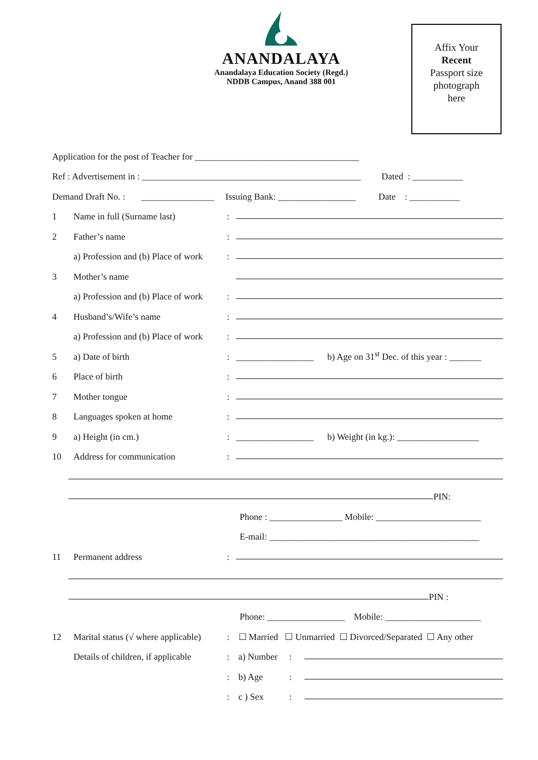ANANDALAYA
Anandalaya Education Society (Regd.)
NDDB Campus, Anand 388 001
Affix Your
Recent
Passport size
photograph
here
Application for the post of Teacher for ____________________________________
Ref : Advertisement in : ________________________________________________ Dated : ___________
Demand Draft No. : ________________ Issuing Bank: _________________ Date : ___________
1 Name in full (Surname last):
2 Father’s name:
a) Profession and (b) Place of work:
3 Mother’s name
a) Profession and (b) Place of work:
4 Husband’s/Wife’s name:
a) Profession and (b) Place of work:
5 a) Date of birth: _________________ b) Age on 31<sup>st</sup> Dec. of this year : _______
6 Place of birth:
7 Mother tongue:
8 Languages spoken at home:
9 a) Height (in cm.): _________________ b) Weight (in kg.): __________________
10 Address for communication:
PIN:
Phone : ________________ Mobile: _______________________
E-mail: ______________________________________________
11 Permanent address:
PIN :
Phone: _________________ Mobile: _____________________
12 Marital status (√ where applicable): ☐ Married ☐ Unmarried ☐ Divorced/Separated ☐ Any other
Details of children, if applicable: a) Number:
: b) Age:
: c ) Sex: